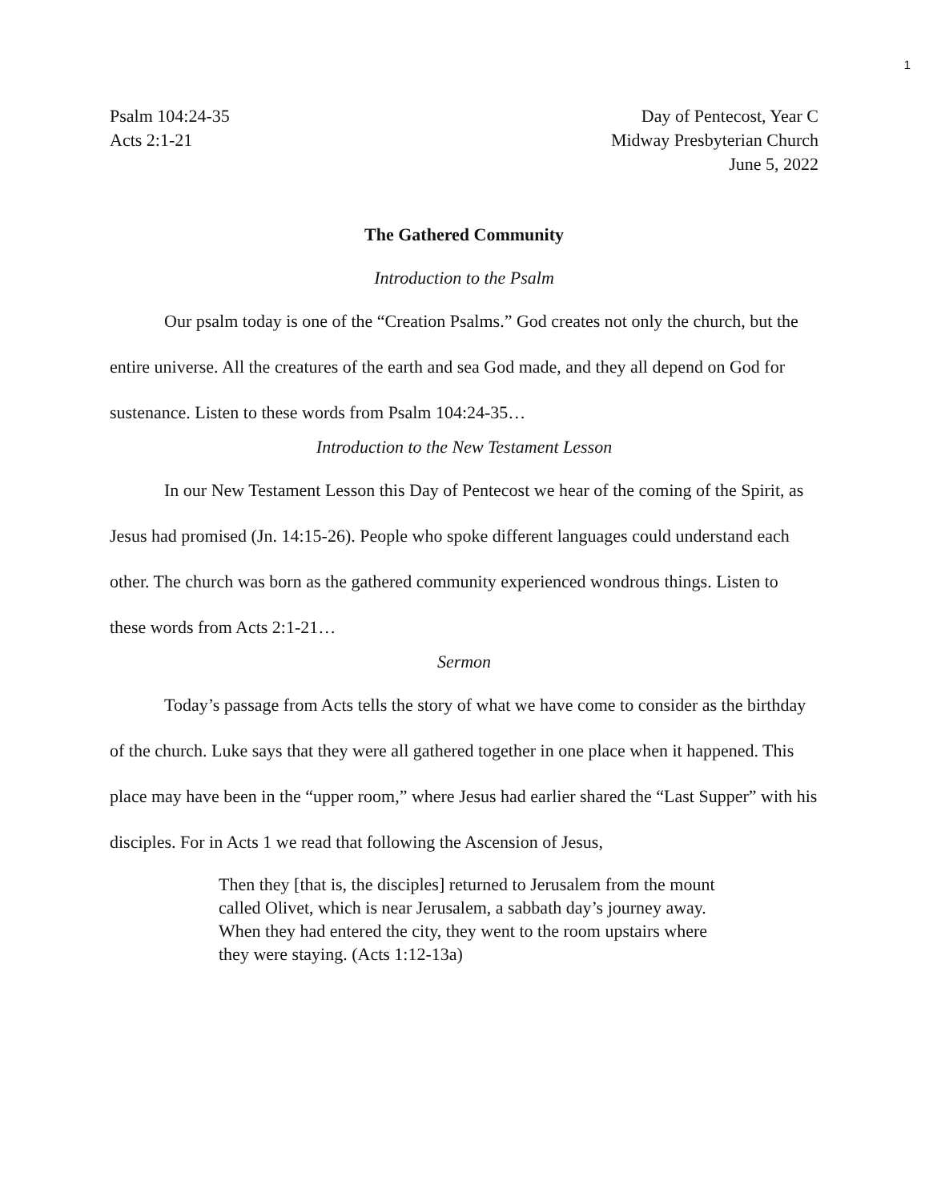1
Psalm 104:24-35
Acts 2:1-21
Day of Pentecost, Year C
Midway Presbyterian Church
June 5, 2022
The Gathered Community
Introduction to the Psalm
Our psalm today is one of the “Creation Psalms.” God creates not only the church, but the entire universe. All the creatures of the earth and sea God made, and they all depend on God for sustenance. Listen to these words from Psalm 104:24-35…
Introduction to the New Testament Lesson
In our New Testament Lesson this Day of Pentecost we hear of the coming of the Spirit, as Jesus had promised (Jn. 14:15-26). People who spoke different languages could understand each other. The church was born as the gathered community experienced wondrous things. Listen to these words from Acts 2:1-21…
Sermon
Today’s passage from Acts tells the story of what we have come to consider as the birthday of the church. Luke says that they were all gathered together in one place when it happened. This place may have been in the “upper room,” where Jesus had earlier shared the “Last Supper” with his disciples. For in Acts 1 we read that following the Ascension of Jesus,
Then they [that is, the disciples] returned to Jerusalem from the mount called Olivet, which is near Jerusalem, a sabbath day’s journey away. When they had entered the city, they went to the room upstairs where they were staying. (Acts 1:12-13a)